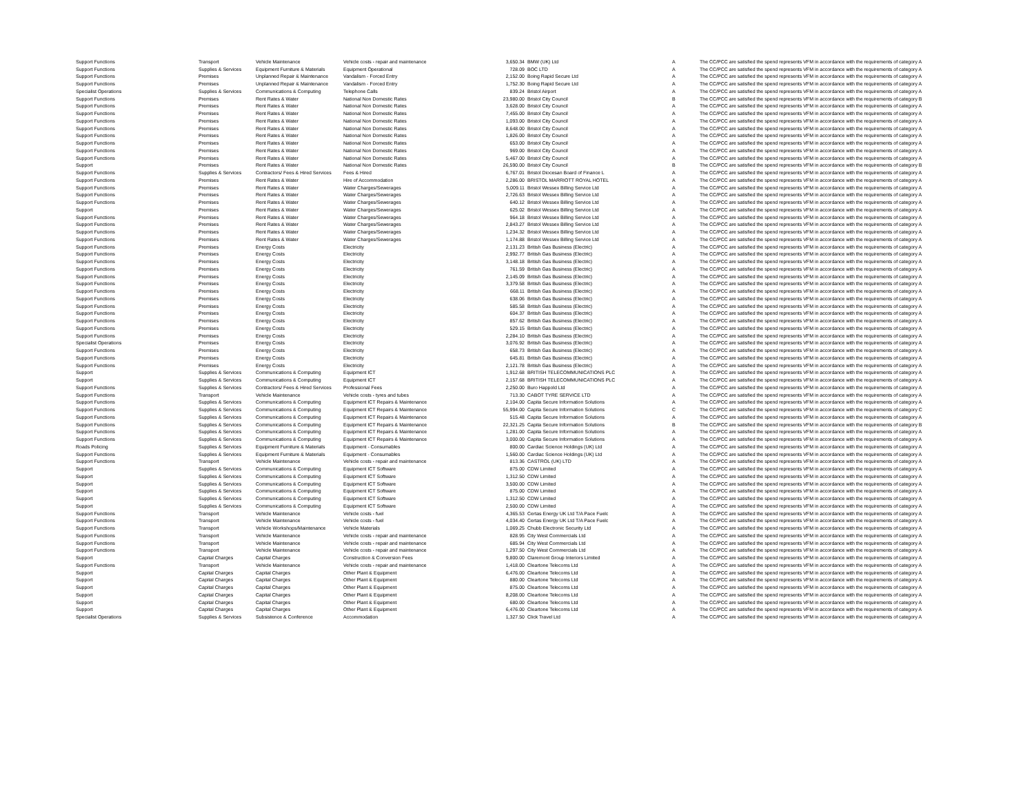| Support Functions | Transport | Vehicle Maintenance | Vehicle costs - repair and maintenance | 3,650.34 | BMW (UK) Ltd | A | The CC/PCC are satisfied the spend represents VFM in accordance with the requirements of category A |
| Support Functions | Supplies & Services | Equipment Furniture & Materials | Equipment Operational | 728.09 | BOC LTD | A | The CC/PCC are satisfied the spend represents VFM in accordance with the requirements of category A |
| Support Functions | Premises | Unplanned Repair & Maintenance | Vandalism - Forced Entry | 2,152.00 | Boing Rapid Secure Ltd | A | The CC/PCC are satisfied the spend represents VFM in accordance with the requirements of category A |
| Support Functions | Premises | Unplanned Repair & Maintenance | Vandalism - Forced Entry | 1,752.30 | Boing Rapid Secure Ltd | A | The CC/PCC are satisfied the spend represents VFM in accordance with the requirements of category A |
| Specialist Operations | Supplies & Services | Communications & Computing | Telephone Calls | 839.24 | Bristol Airport | A | The CC/PCC are satisfied the spend represents VFM in accordance with the requirements of category A |
| Support Functions | Premises | Rent Rates & Water | National Non Domestic Rates | 23,980.00 | Bristol City Council | B | The CC/PCC are satisfied the spend represents VFM in accordance with the requirements of category B |
| Support Functions | Premises | Rent Rates & Water | National Non Domestic Rates | 3,628.00 | Bristol City Council | A | The CC/PCC are satisfied the spend represents VFM in accordance with the requirements of category A |
| Support Functions | Premises | Rent Rates & Water | National Non Domestic Rates | 7,455.00 | Bristol City Council | A | The CC/PCC are satisfied the spend represents VFM in accordance with the requirements of category A |
| Support Functions | Premises | Rent Rates & Water | National Non Domestic Rates | 1,093.00 | Bristol City Council | A | The CC/PCC are satisfied the spend represents VFM in accordance with the requirements of category A |
| Support Functions | Premises | Rent Rates & Water | National Non Domestic Rates | 8,648.00 | Bristol City Council | A | The CC/PCC are satisfied the spend represents VFM in accordance with the requirements of category A |
| Support Functions | Premises | Rent Rates & Water | National Non Domestic Rates | 1,826.00 | Bristol City Council | A | The CC/PCC are satisfied the spend represents VFM in accordance with the requirements of category A |
| Support Functions | Premises | Rent Rates & Water | National Non Domestic Rates | 653.00 | Bristol City Council | A | The CC/PCC are satisfied the spend represents VFM in accordance with the requirements of category A |
| Support Functions | Premises | Rent Rates & Water | National Non Domestic Rates | 969.00 | Bristol City Council | A | The CC/PCC are satisfied the spend represents VFM in accordance with the requirements of category A |
| Support Functions | Premises | Rent Rates & Water | National Non Domestic Rates | 5,467.00 | Bristol City Council | A | The CC/PCC are satisfied the spend represents VFM in accordance with the requirements of category A |
| Support | Premises | Rent Rates & Water | National Non Domestic Rates | 26,590.00 | Bristol City Council | B | The CC/PCC are satisfied the spend represents VFM in accordance with the requirements of category B |
| Support Functions | Supplies & Services | Contractors/ Fees & Hired Services | Fees & Hired | 6,767.01 | Bristol Diocesan Board of Finance L | A | The CC/PCC are satisfied the spend represents VFM in accordance with the requirements of category A |
| Support Functions | Premises | Rent Rates & Water | Hire of Accommodation | 2,286.00 | BRISTOL MARRIOTT ROYAL HOTEL | A | The CC/PCC are satisfied the spend represents VFM in accordance with the requirements of category A |
| Support Functions | Premises | Rent Rates & Water | Water Charges/Sewerages | 5,009.11 | Bristol Wessex Billing Service Ltd | A | The CC/PCC are satisfied the spend represents VFM in accordance with the requirements of category A |
| Support Functions | Premises | Rent Rates & Water | Water Charges/Sewerages | 2,726.63 | Bristol Wessex Billing Service Ltd | A | The CC/PCC are satisfied the spend represents VFM in accordance with the requirements of category A |
| Support Functions | Premises | Rent Rates & Water | Water Charges/Sewerages | 640.12 | Bristol Wessex Billing Service Ltd | A | The CC/PCC are satisfied the spend represents VFM in accordance with the requirements of category A |
| Support | Premises | Rent Rates & Water | Water Charges/Sewerages | 625.02 | Bristol Wessex Billing Service Ltd | A | The CC/PCC are satisfied the spend represents VFM in accordance with the requirements of category A |
| Support Functions | Premises | Rent Rates & Water | Water Charges/Sewerages | 964.18 | Bristol Wessex Billing Service Ltd | A | The CC/PCC are satisfied the spend represents VFM in accordance with the requirements of category A |
| Support Functions | Premises | Rent Rates & Water | Water Charges/Sewerages | 2,843.27 | Bristol Wessex Billing Service Ltd | A | The CC/PCC are satisfied the spend represents VFM in accordance with the requirements of category A |
| Support Functions | Premises | Rent Rates & Water | Water Charges/Sewerages | 1,234.32 | Bristol Wessex Billing Service Ltd | A | The CC/PCC are satisfied the spend represents VFM in accordance with the requirements of category A |
| Support Functions | Premises | Rent Rates & Water | Water Charges/Sewerages | 1,174.88 | Bristol Wessex Billing Service Ltd | A | The CC/PCC are satisfied the spend represents VFM in accordance with the requirements of category A |
| Support Functions | Premises | Energy Costs | Electricity | 2,131.23 | British Gas Business (Electric) | A | The CC/PCC are satisfied the spend represents VFM in accordance with the requirements of category A |
| Support Functions | Premises | Energy Costs | Electricity | 2,992.77 | British Gas Business (Electric) | A | The CC/PCC are satisfied the spend represents VFM in accordance with the requirements of category A |
| Support Functions | Premises | Energy Costs | Electricity | 3,148.18 | British Gas Business (Electric) | A | The CC/PCC are satisfied the spend represents VFM in accordance with the requirements of category A |
| Support Functions | Premises | Energy Costs | Electricity | 761.59 | British Gas Business (Electric) | A | The CC/PCC are satisfied the spend represents VFM in accordance with the requirements of category A |
| Support Functions | Premises | Energy Costs | Electricity | 2,145.09 | British Gas Business (Electric) | A | The CC/PCC are satisfied the spend represents VFM in accordance with the requirements of category A |
| Support Functions | Premises | Energy Costs | Electricity | 3,379.58 | British Gas Business (Electric) | A | The CC/PCC are satisfied the spend represents VFM in accordance with the requirements of category A |
| Support Functions | Premises | Energy Costs | Electricity | 668.11 | British Gas Business (Electric) | A | The CC/PCC are satisfied the spend represents VFM in accordance with the requirements of category A |
| Support Functions | Premises | Energy Costs | Electricity | 638.06 | British Gas Business (Electric) | A | The CC/PCC are satisfied the spend represents VFM in accordance with the requirements of category A |
| Support Functions | Premises | Energy Costs | Electricity | 585.58 | British Gas Business (Electric) | A | The CC/PCC are satisfied the spend represents VFM in accordance with the requirements of category A |
| Support Functions | Premises | Energy Costs | Electricity | 604.37 | British Gas Business (Electric) | A | The CC/PCC are satisfied the spend represents VFM in accordance with the requirements of category A |
| Support Functions | Premises | Energy Costs | Electricity | 857.62 | British Gas Business (Electric) | A | The CC/PCC are satisfied the spend represents VFM in accordance with the requirements of category A |
| Support Functions | Premises | Energy Costs | Electricity | 529.15 | British Gas Business (Electric) | A | The CC/PCC are satisfied the spend represents VFM in accordance with the requirements of category A |
| Support Functions | Premises | Energy Costs | Electricity | 2,284.10 | British Gas Business (Electric) | A | The CC/PCC are satisfied the spend represents VFM in accordance with the requirements of category A |
| Specialist Operations | Premises | Energy Costs | Electricity | 3,076.92 | British Gas Business (Electric) | A | The CC/PCC are satisfied the spend represents VFM in accordance with the requirements of category A |
| Support Functions | Premises | Energy Costs | Electricity | 658.73 | British Gas Business (Electric) | A | The CC/PCC are satisfied the spend represents VFM in accordance with the requirements of category A |
| Support Functions | Premises | Energy Costs | Electricity | 645.81 | British Gas Business (Electric) | A | The CC/PCC are satisfied the spend represents VFM in accordance with the requirements of category A |
| Support Functions | Premises | Energy Costs | Electricity | 2,121.78 | British Gas Business (Electric) | A | The CC/PCC are satisfied the spend represents VFM in accordance with the requirements of category A |
| Support | Supplies & Services | Communications & Computing | Equipment ICT | 1,912.68 | BRITISH TELECOMMUNICATIONS PLC | A | The CC/PCC are satisfied the spend represents VFM in accordance with the requirements of category A |
| Support | Supplies & Services | Communications & Computing | Equipment ICT | 2,157.68 | BRITISH TELECOMMUNICATIONS PLC | A | The CC/PCC are satisfied the spend represents VFM in accordance with the requirements of category A |
| Support Functions | Supplies & Services | Contractors/ Fees & Hired Services | Professional Fees | 2,250.00 | Buro Happold Ltd | A | The CC/PCC are satisfied the spend represents VFM in accordance with the requirements of category A |
| Support Functions | Transport | Vehicle Maintenance | Vehicle costs - tyres and tubes | 713.30 | CABOT TYRE SERVICE LTD | A | The CC/PCC are satisfied the spend represents VFM in accordance with the requirements of category A |
| Support Functions | Supplies & Services | Communications & Computing | Equipment ICT Repairs & Maintenance | 2,104.00 | Capita Secure Information Solutions | A | The CC/PCC are satisfied the spend represents VFM in accordance with the requirements of category A |
| Support Functions | Supplies & Services | Communications & Computing | Equipment ICT Repairs & Maintenance | 55,994.00 | Capita Secure Information Solutions | C | The CC/PCC are satisfied the spend represents VFM in accordance with the requirements of category C |
| Support Functions | Supplies & Services | Communications & Computing | Equipment ICT Repairs & Maintenance | 515.48 | Capita Secure Information Solutions | A | The CC/PCC are satisfied the spend represents VFM in accordance with the requirements of category A |
| Support Functions | Supplies & Services | Communications & Computing | Equipment ICT Repairs & Maintenance | 22,321.25 | Capita Secure Information Solutions | B | The CC/PCC are satisfied the spend represents VFM in accordance with the requirements of category B |
| Support Functions | Supplies & Services | Communications & Computing | Equipment ICT Repairs & Maintenance | 1,281.00 | Capita Secure Information Solutions | A | The CC/PCC are satisfied the spend represents VFM in accordance with the requirements of category A |
| Support Functions | Supplies & Services | Communications & Computing | Equipment ICT Repairs & Maintenance | 3,000.00 | Capita Secure Information Solutions | A | The CC/PCC are satisfied the spend represents VFM in accordance with the requirements of category A |
| Roads Policing | Supplies & Services | Equipment Furniture & Materials | Equipment - Consumables | 800.00 | Cardiac Science Holdings (UK) Ltd | A | The CC/PCC are satisfied the spend represents VFM in accordance with the requirements of category A |
| Support Functions | Supplies & Services | Equipment Furniture & Materials | Equipment - Consumables | 1,560.00 | Cardiac Science Holdings (UK) Ltd | A | The CC/PCC are satisfied the spend represents VFM in accordance with the requirements of category A |
| Support Functions | Transport | Vehicle Maintenance | Vehicle costs - repair and maintenance | 813.36 | CASTROL (UK) LTD | A | The CC/PCC are satisfied the spend represents VFM in accordance with the requirements of category A |
| Support | Supplies & Services | Communications & Computing | Equipment ICT Software | 875.00 | CDW Limited | A | The CC/PCC are satisfied the spend represents VFM in accordance with the requirements of category A |
| Support | Supplies & Services | Communications & Computing | Equipment ICT Software | 1,312.50 | CDW Limited | A | The CC/PCC are satisfied the spend represents VFM in accordance with the requirements of category A |
| Support | Supplies & Services | Communications & Computing | Equipment ICT Software | 3,500.00 | CDW Limited | A | The CC/PCC are satisfied the spend represents VFM in accordance with the requirements of category A |
| Support | Supplies & Services | Communications & Computing | Equipment ICT Software | 875.00 | CDW Limited | A | The CC/PCC are satisfied the spend represents VFM in accordance with the requirements of category A |
| Support | Supplies & Services | Communications & Computing | Equipment ICT Software | 1,312.50 | CDW Limited | A | The CC/PCC are satisfied the spend represents VFM in accordance with the requirements of category A |
| Support | Supplies & Services | Communications & Computing | Equipment ICT Software | 2,500.00 | CDW Limited | A | The CC/PCC are satisfied the spend represents VFM in accordance with the requirements of category A |
| Support Functions | Transport | Vehicle Maintenance | Vehicle costs - fuel | 4,365.53 | Certas Energy UK Ltd T/A Pace Fuelc | A | The CC/PCC are satisfied the spend represents VFM in accordance with the requirements of category A |
| Support Functions | Transport | Vehicle Maintenance | Vehicle costs - fuel | 4,034.40 | Certas Energy UK Ltd T/A Pace Fuelc | A | The CC/PCC are satisfied the spend represents VFM in accordance with the requirements of category A |
| Support Functions | Transport | Vehicle Workshops/Maintenance | Vehicle Materials | 1,069.25 | Chubb Electronic Security Ltd | A | The CC/PCC are satisfied the spend represents VFM in accordance with the requirements of category A |
| Support Functions | Transport | Vehicle Maintenance | Vehicle costs - repair and maintenance | 828.95 | City West Commercials Ltd | A | The CC/PCC are satisfied the spend represents VFM in accordance with the requirements of category A |
| Support Functions | Transport | Vehicle Maintenance | Vehicle costs - repair and maintenance | 685.94 | City West Commercials Ltd | A | The CC/PCC are satisfied the spend represents VFM in accordance with the requirements of category A |
| Support Functions | Transport | Vehicle Maintenance | Vehicle costs - repair and maintenance | 1,297.50 | City West Commercials Ltd | A | The CC/PCC are satisfied the spend represents VFM in accordance with the requirements of category A |
| Support | Capital Charges | Capital Charges | Construction & Conversion Fees | 9,800.00 | Claremont Group Interiors Limited | A | The CC/PCC are satisfied the spend represents VFM in accordance with the requirements of category A |
| Support Functions | Transport | Vehicle Maintenance | Vehicle costs - repair and maintenance | 1,418.00 | Cleartone Telecoms Ltd | A | The CC/PCC are satisfied the spend represents VFM in accordance with the requirements of category A |
| Support | Capital Charges | Capital Charges | Other Plant & Equipment | 6,476.00 | Cleartone Telecoms Ltd | A | The CC/PCC are satisfied the spend represents VFM in accordance with the requirements of category A |
| Support | Capital Charges | Capital Charges | Other Plant & Equipment | 880.00 | Cleartone Telecoms Ltd | A | The CC/PCC are satisfied the spend represents VFM in accordance with the requirements of category A |
| Support | Capital Charges | Capital Charges | Other Plant & Equipment | 875.00 | Cleartone Telecoms Ltd | A | The CC/PCC are satisfied the spend represents VFM in accordance with the requirements of category A |
| Support | Capital Charges | Capital Charges | Other Plant & Equipment | 8,208.00 | Cleartone Telecoms Ltd | A | The CC/PCC are satisfied the spend represents VFM in accordance with the requirements of category A |
| Support | Capital Charges | Capital Charges | Other Plant & Equipment | 680.00 | Cleartone Telecoms Ltd | A | The CC/PCC are satisfied the spend represents VFM in accordance with the requirements of category A |
| Support | Capital Charges | Capital Charges | Other Plant & Equipment | 6,476.00 | Cleartone Telecoms Ltd | A | The CC/PCC are satisfied the spend represents VFM in accordance with the requirements of category A |
| Specialist Operations | Supplies & Services | Subsistence & Conference | Accommodation | 1,327.50 | Click Travel Ltd | A | The CC/PCC are satisfied the spend represents VFM in accordance with the requirements of category A |